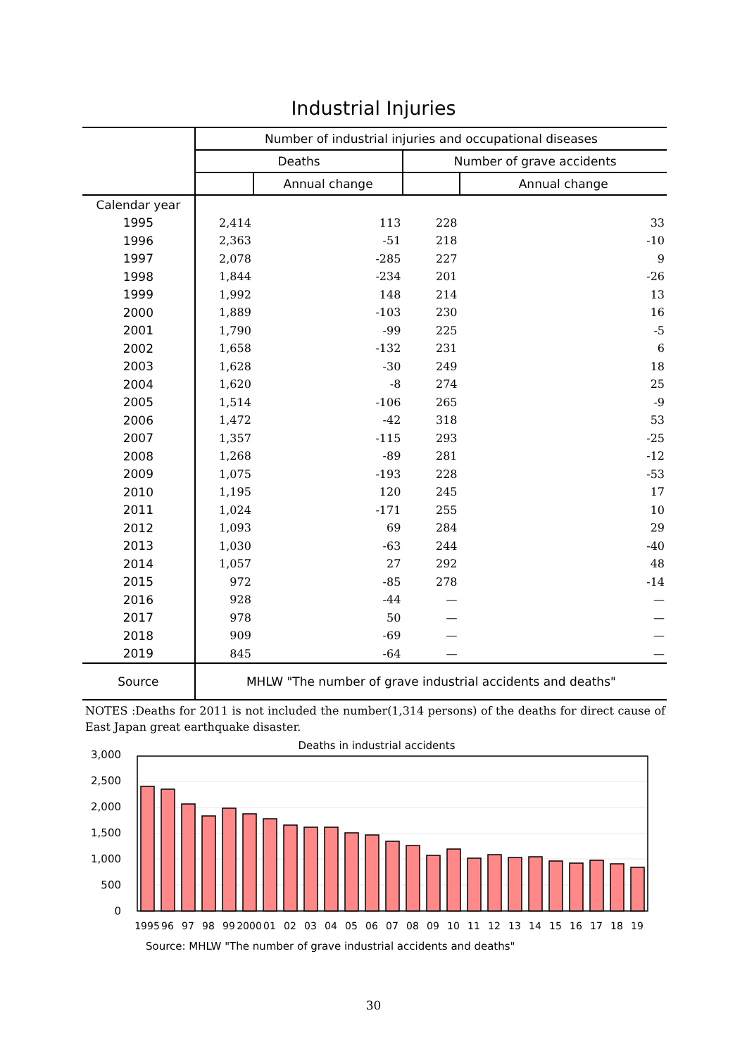Industrial Injuries
| | Number of industrial injuries and occupational diseases | | | |
| --- | --- | --- | --- | --- |
| | Deaths | | Number of grave accidents | |
| | | Annual change | | Annual change |
| Calendar year | | | | |
| 1995 | 2,414 | 113 | 228 | 33 |
| 1996 | 2,363 | -51 | 218 | -10 |
| 1997 | 2,078 | -285 | 227 | 9 |
| 1998 | 1,844 | -234 | 201 | -26 |
| 1999 | 1,992 | 148 | 214 | 13 |
| 2000 | 1,889 | -103 | 230 | 16 |
| 2001 | 1,790 | -99 | 225 | -5 |
| 2002 | 1,658 | -132 | 231 | 6 |
| 2003 | 1,628 | -30 | 249 | 18 |
| 2004 | 1,620 | -8 | 274 | 25 |
| 2005 | 1,514 | -106 | 265 | -9 |
| 2006 | 1,472 | -42 | 318 | 53 |
| 2007 | 1,357 | -115 | 293 | -25 |
| 2008 | 1,268 | -89 | 281 | -12 |
| 2009 | 1,075 | -193 | 228 | -53 |
| 2010 | 1,195 | 120 | 245 | 17 |
| 2011 | 1,024 | -171 | 255 | 10 |
| 2012 | 1,093 | 69 | 284 | 29 |
| 2013 | 1,030 | -63 | 244 | -40 |
| 2014 | 1,057 | 27 | 292 | 48 |
| 2015 | 972 | -85 | 278 | -14 |
| 2016 | 928 | -44 | — | — |
| 2017 | 978 | 50 | — | — |
| 2018 | 909 | -69 | — | — |
| 2019 | 845 | -64 | — | — |
| Source | MHLW "The number of grave industrial accidents and deaths" | | | |
NOTES :Deaths for 2011 is not included the number(1,314 persons) of the deaths for direct cause of East Japan great earthquake disaster.
Deaths in industrial accidents
3,000
2,500
2,000
1,500
1,000
500
0
1995
96
97
98
99
2000
01
02
03
04
05
06
07
08
09
10
11
12
13
14
15
16
17
18
19
Source: MHLW "The number of grave industrial accidents and deaths"
30